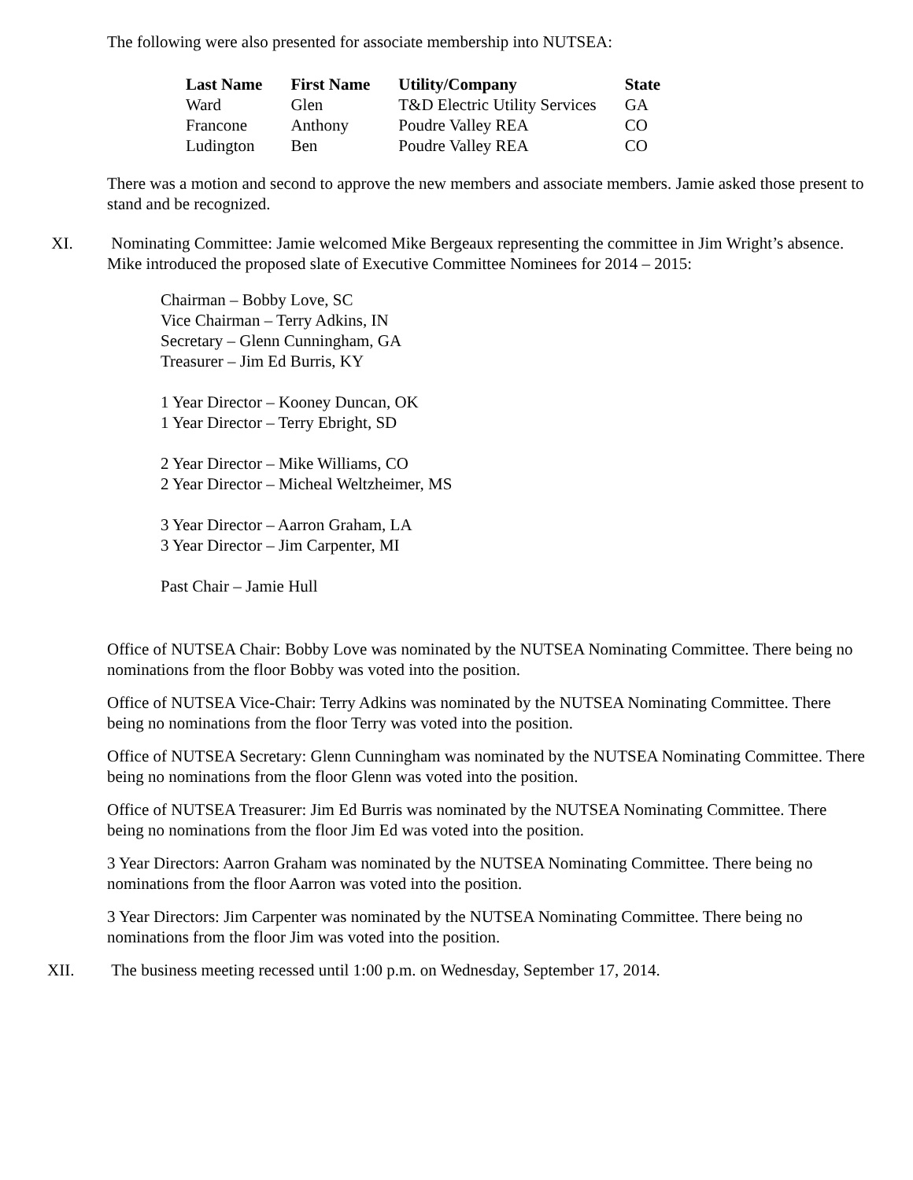The following were also presented for associate membership into NUTSEA:
| Last Name | First Name | Utility/Company | State |
| --- | --- | --- | --- |
| Ward | Glen | T&D Electric Utility Services | GA |
| Francone | Anthony | Poudre Valley REA | CO |
| Ludington | Ben | Poudre Valley REA | CO |
There was a motion and second to approve the new members and associate members. Jamie asked those present to stand and be recognized.
XI. Nominating Committee: Jamie welcomed Mike Bergeaux representing the committee in Jim Wright’s absence. Mike introduced the proposed slate of Executive Committee Nominees for 2014 – 2015:
Chairman – Bobby Love, SC
Vice Chairman – Terry Adkins, IN
Secretary – Glenn Cunningham, GA
Treasurer – Jim Ed Burris, KY
1 Year Director – Kooney Duncan, OK
1 Year Director – Terry Ebright, SD
2 Year Director – Mike Williams, CO
2 Year Director – Micheal Weltzheimer, MS
3 Year Director – Aarron Graham, LA
3 Year Director – Jim Carpenter, MI
Past Chair – Jamie Hull
Office of NUTSEA Chair: Bobby Love was nominated by the NUTSEA Nominating Committee. There being no nominations from the floor Bobby was voted into the position.
Office of NUTSEA Vice-Chair: Terry Adkins was nominated by the NUTSEA Nominating Committee. There being no nominations from the floor Terry was voted into the position.
Office of NUTSEA Secretary: Glenn Cunningham was nominated by the NUTSEA Nominating Committee. There being no nominations from the floor Glenn was voted into the position.
Office of NUTSEA Treasurer: Jim Ed Burris was nominated by the NUTSEA Nominating Committee. There being no nominations from the floor Jim Ed was voted into the position.
3 Year Directors: Aarron Graham was nominated by the NUTSEA Nominating Committee. There being no nominations from the floor Aarron was voted into the position.
3 Year Directors: Jim Carpenter was nominated by the NUTSEA Nominating Committee. There being no nominations from the floor Jim was voted into the position.
XII. The business meeting recessed until 1:00 p.m. on Wednesday, September 17, 2014.